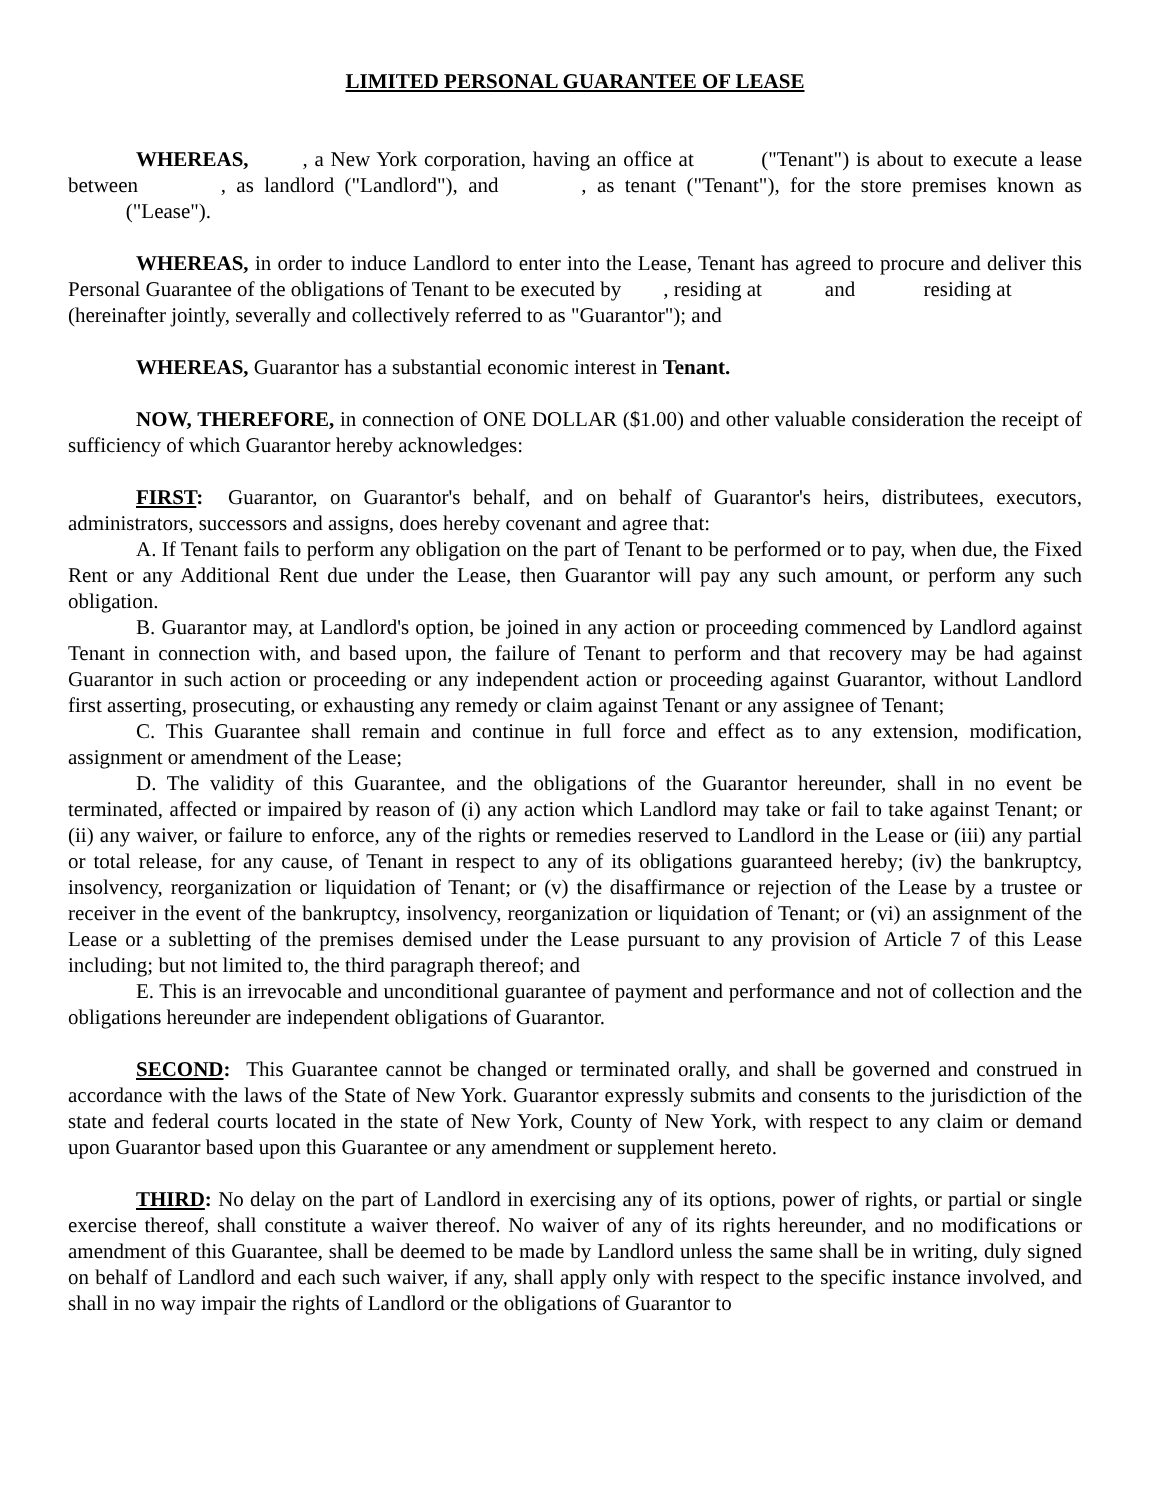LIMITED PERSONAL GUARANTEE OF LEASE
WHEREAS, , a New York corporation, having an office at ("Tenant") is about to execute a lease between , as landlord ("Landlord"), and , as tenant ("Tenant"), for the store premises known as ("Lease").
WHEREAS, in order to induce Landlord to enter into the Lease, Tenant has agreed to procure and deliver this Personal Guarantee of the obligations of Tenant to be executed by , residing at and residing at
(hereinafter jointly, severally and collectively referred to as "Guarantor"); and
WHEREAS, Guarantor has a substantial economic interest in Tenant.
NOW, THEREFORE, in connection of ONE DOLLAR ($1.00) and other valuable consideration the receipt of sufficiency of which Guarantor hereby acknowledges:
FIRST: Guarantor, on Guarantor's behalf, and on behalf of Guarantor's heirs, distributees, executors, administrators, successors and assigns, does hereby covenant and agree that:
A. If Tenant fails to perform any obligation on the part of Tenant to be performed or to pay, when due, the Fixed Rent or any Additional Rent due under the Lease, then Guarantor will pay any such amount, or perform any such obligation.
B. Guarantor may, at Landlord's option, be joined in any action or proceeding commenced by Landlord against Tenant in connection with, and based upon, the failure of Tenant to perform and that recovery may be had against Guarantor in such action or proceeding or any independent action or proceeding against Guarantor, without Landlord first asserting, prosecuting, or exhausting any remedy or claim against Tenant or any assignee of Tenant;
C. This Guarantee shall remain and continue in full force and effect as to any extension, modification, assignment or amendment of the Lease;
D. The validity of this Guarantee, and the obligations of the Guarantor hereunder, shall in no event be terminated, affected or impaired by reason of (i) any action which Landlord may take or fail to take against Tenant; or (ii) any waiver, or failure to enforce, any of the rights or remedies reserved to Landlord in the Lease or (iii) any partial or total release, for any cause, of Tenant in respect to any of its obligations guaranteed hereby; (iv) the bankruptcy, insolvency, reorganization or liquidation of Tenant; or (v) the disaffirmance or rejection of the Lease by a trustee or receiver in the event of the bankruptcy, insolvency, reorganization or liquidation of Tenant; or (vi) an assignment of the Lease or a subletting of the premises demised under the Lease pursuant to any provision of Article 7 of this Lease including; but not limited to, the third paragraph thereof; and
E. This is an irrevocable and unconditional guarantee of payment and performance and not of collection and the obligations hereunder are independent obligations of Guarantor.
SECOND: This Guarantee cannot be changed or terminated orally, and shall be governed and construed in accordance with the laws of the State of New York. Guarantor expressly submits and consents to the jurisdiction of the state and federal courts located in the state of New York, County of New York, with respect to any claim or demand upon Guarantor based upon this Guarantee or any amendment or supplement hereto.
THIRD: No delay on the part of Landlord in exercising any of its options, power of rights, or partial or single exercise thereof, shall constitute a waiver thereof. No waiver of any of its rights hereunder, and no modifications or amendment of this Guarantee, shall be deemed to be made by Landlord unless the same shall be in writing, duly signed on behalf of Landlord and each such waiver, if any, shall apply only with respect to the specific instance involved, and shall in no way impair the rights of Landlord or the obligations of Guarantor to